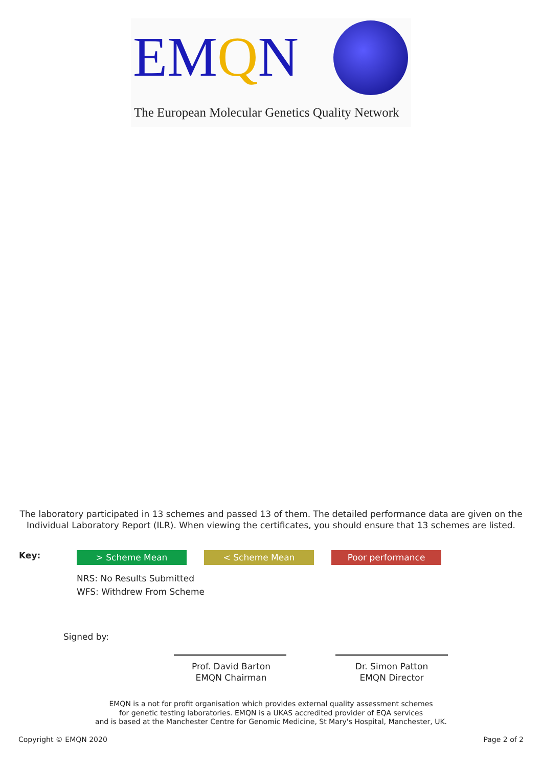EMQN
The European Molecular Genetics Quality Network
The laboratory participated in 13 schemes and passed 13 of them. The detailed performance data are given on the Individual Laboratory Report (ILR). When viewing the certificates, you should ensure that 13 schemes are listed.
Key: > Scheme Mean < Scheme Mean Poor performance
NRS: No Results Submitted
WFS: Withdrew From Scheme
Signed by:
Prof. David Barton
EMQN Chairman
Dr. Simon Patton
EMQN Director
EMQN is a not for profit organisation which provides external quality assessment schemes
for genetic testing laboratories. EMQN is a UKAS accredited provider of EQA services
and is based at the Manchester Centre for Genomic Medicine, St Mary's Hospital, Manchester, UK.
Copyright © EMQN 2020 Page 2 of 2